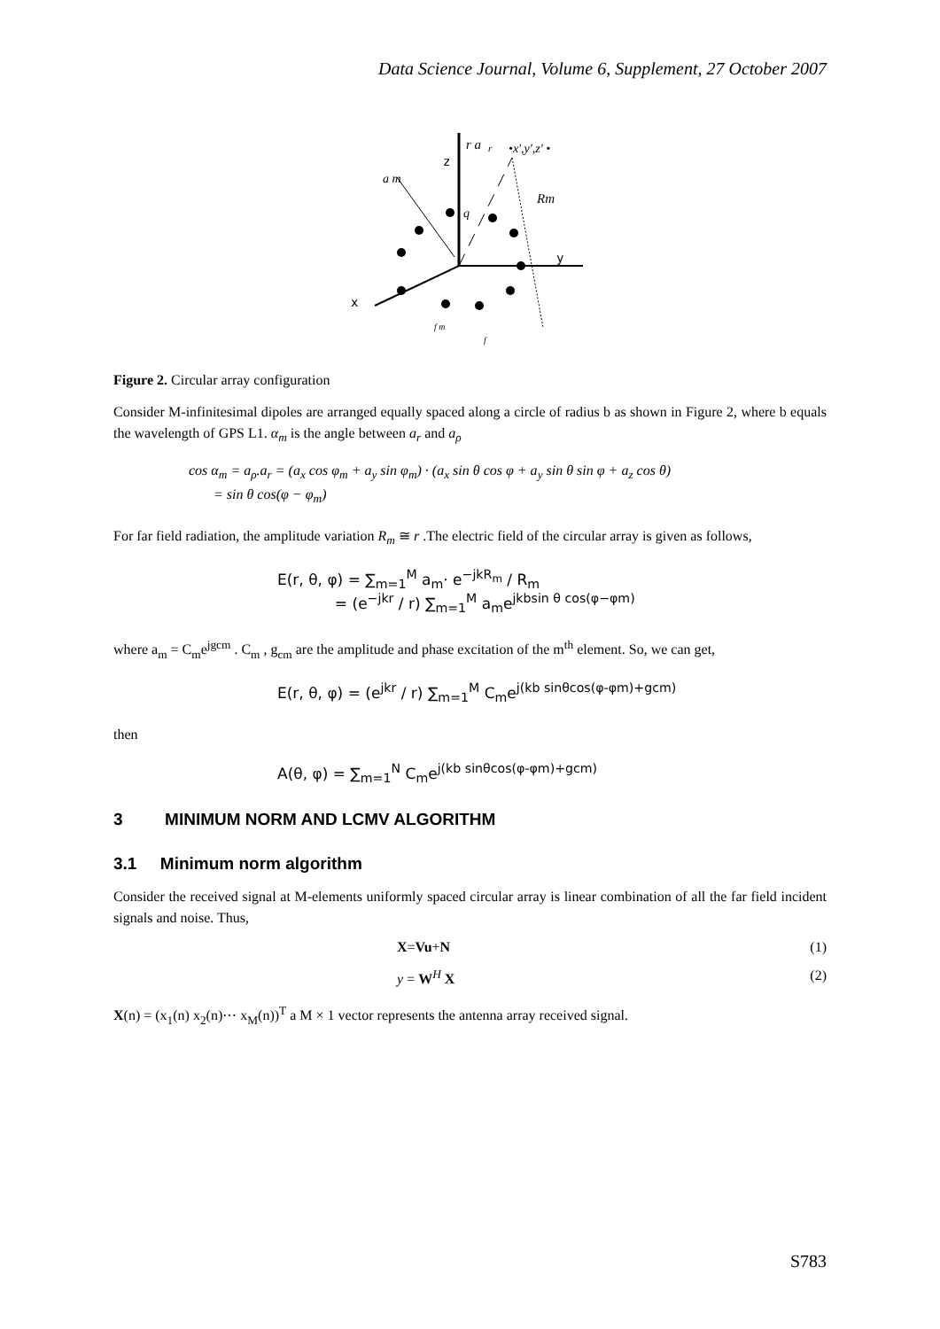Data Science Journal, Volume 6, Supplement, 27 October 2007
z
y
x
r a
r
•x',y',z' •
a m
q
Rm
f m
f
Figure 2. Circular array configuration
Consider M-infinitesimal dipoles are arranged equally spaced along a circle of radius b as shown in Figure 2, where b equals the wavelength of GPS L1. α<sub>m</sub> is the angle between a<sub>r</sub> and a<sub>ρ</sub>
cos α<sub>m</sub> = a<sub>ρ</sub>.a<sub>r</sub> = (a<sub>x</sub> cos φ<sub>m</sub> + a<sub>y</sub> sin φ<sub>m</sub>) · (a<sub>x</sub> sin θ cos φ + a<sub>y</sub> sin θ sin φ + a<sub>z</sub> cos θ)
= sin θ cos(φ − φ<sub>m</sub>)
For far field radiation, the amplitude variation R<sub>m</sub> ≅ r .The electric field of the circular array is given as follows,
E(r, θ, φ) = ∑<sub>m=1</sub><sup>M</sup> a<sub>m</sub>· e<sup>−jkR<sub>m</sub></sup> / R<sub>m</sub>
= (e<sup>−jkr</sup> / r) ∑<sub>m=1</sub><sup>M</sup> a<sub>m</sub>e<sup>jkbsin θ cos(φ−φm)</sup>
where a<sub>m</sub> = C<sub>m</sub>e<sup>jgcm</sup> . C<sub>m</sub> , g<sub>cm</sub> are the amplitude and phase excitation of the m<sup>th</sup> element. So, we can get,
E(r, θ, φ) = (e<sup>jkr</sup> / r) ∑<sub>m=1</sub><sup>M</sup> C<sub>m</sub>e<sup>j(kb sinθcos(φ-φm)+gcm)</sup>
then
A(θ, φ) = ∑<sub>m=1</sub><sup>N</sup> C<sub>m</sub>e<sup>j(kb sinθcos(φ-φm)+gcm)</sup>
3 MINIMUM NORM AND LCMV ALGORITHM
3.1 Minimum norm algorithm
Consider the received signal at M-elements uniformly spaced circular array is linear combination of all the far field incident signals and noise. Thus,
X=Vu+N (1)
y = W<sup>H</sup> X (2)
X(n) = (x<sub>1</sub>(n) x<sub>2</sub>(n)⋯ x<sub>M</sub>(n))<sup>T</sup> a M × 1 vector represents the antenna array received signal.
S783